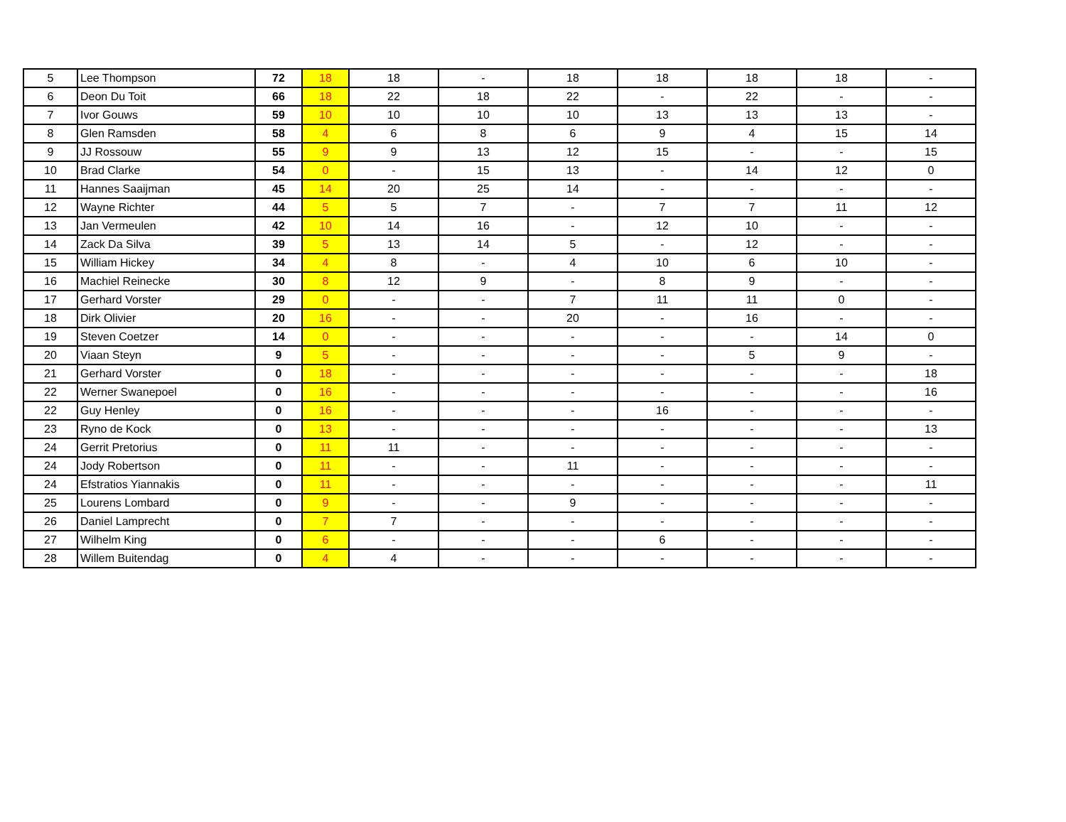| 5 | Lee Thompson | 72 | 18 | 18 | - | 18 | 18 | 18 | 18 | - |
| 6 | Deon Du Toit | 66 | 18 | 22 | 18 | 22 | - | 22 | - | - |
| 7 | Ivor Gouws | 59 | 10 | 10 | 10 | 10 | 13 | 13 | 13 | - |
| 8 | Glen Ramsden | 58 | 4 | 6 | 8 | 6 | 9 | 4 | 15 | 14 |
| 9 | JJ Rossouw | 55 | 9 | 9 | 13 | 12 | 15 | - | - | 15 |
| 10 | Brad Clarke | 54 | 0 | - | 15 | 13 | - | 14 | 12 | 0 |
| 11 | Hannes Saaijman | 45 | 14 | 20 | 25 | 14 | - | - | - | - |
| 12 | Wayne Richter | 44 | 5 | 5 | 7 | - | 7 | 7 | 11 | 12 |
| 13 | Jan Vermeulen | 42 | 10 | 14 | 16 | - | 12 | 10 | - | - |
| 14 | Zack Da Silva | 39 | 5 | 13 | 14 | 5 | - | 12 | - | - |
| 15 | William Hickey | 34 | 4 | 8 | - | 4 | 10 | 6 | 10 | - |
| 16 | Machiel Reinecke | 30 | 8 | 12 | 9 | - | 8 | 9 | - | - |
| 17 | Gerhard Vorster | 29 | 0 | - | - | 7 | 11 | 11 | 0 | - |
| 18 | Dirk Olivier | 20 | 16 | - | - | 20 | - | 16 | - | - |
| 19 | Steven Coetzer | 14 | 0 | - | - | - | - | - | 14 | 0 |
| 20 | Viaan Steyn | 9 | 5 | - | - | - | - | 5 | 9 | - |
| 21 | Gerhard Vorster | 0 | 18 | - | - | - | - | - | - | 18 |
| 22 | Werner Swanepoel | 0 | 16 | - | - | - | - | - | - | 16 |
| 22 | Guy Henley | 0 | 16 | - | - | - | 16 | - | - | - |
| 23 | Ryno de Kock | 0 | 13 | - | - | - | - | - | - | 13 |
| 24 | Gerrit Pretorius | 0 | 11 | 11 | - | - | - | - | - | - |
| 24 | Jody Robertson | 0 | 11 | - | - | 11 | - | - | - | - |
| 24 | Efstratios Yiannakis | 0 | 11 | - | - | - | - | - | - | 11 |
| 25 | Lourens Lombard | 0 | 9 | - | - | 9 | - | - | - | - |
| 26 | Daniel Lamprecht | 0 | 7 | 7 | - | - | - | - | - | - |
| 27 | Wilhelm King | 0 | 6 | - | - | - | 6 | - | - | - |
| 28 | Willem Buitendag | 0 | 4 | 4 | - | - | - | - | - | - |